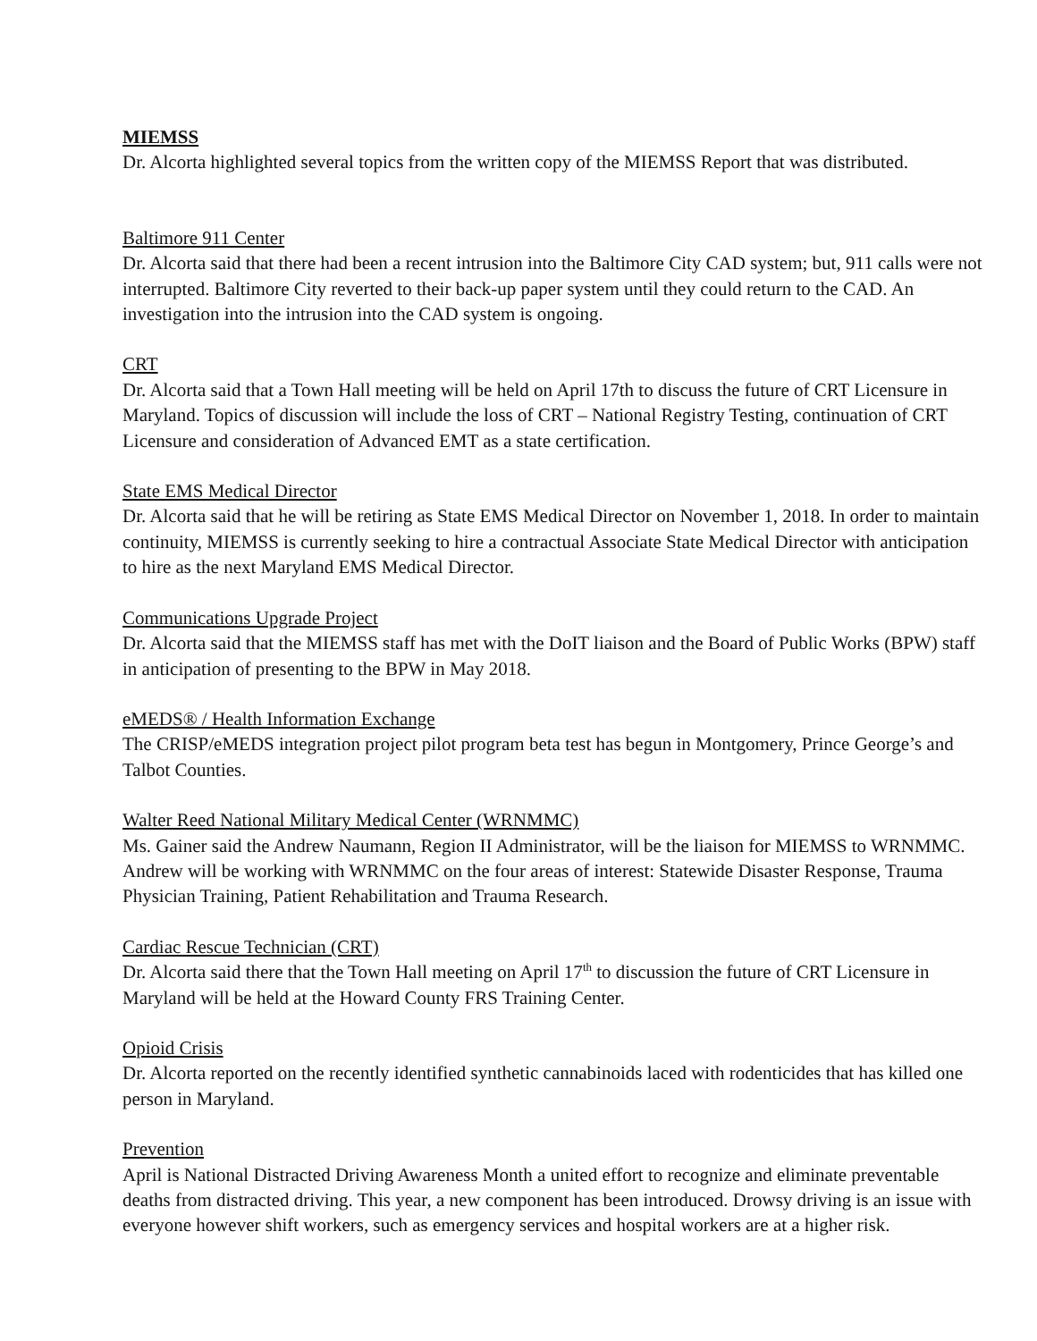MIEMSS
Dr. Alcorta highlighted several topics from the written copy of the MIEMSS Report that was distributed.
Baltimore 911 Center
Dr. Alcorta said that there had been a recent intrusion into the Baltimore City CAD system; but, 911 calls were not interrupted. Baltimore City reverted to their back-up paper system until they could return to the CAD. An investigation into the intrusion into the CAD system is ongoing.
CRT
Dr. Alcorta said that a Town Hall meeting will be held on April 17th to discuss the future of CRT Licensure in Maryland. Topics of discussion will include the loss of CRT – National Registry Testing, continuation of CRT Licensure and consideration of Advanced EMT as a state certification.
State EMS Medical Director
Dr. Alcorta said that he will be retiring as State EMS Medical Director on November 1, 2018. In order to maintain continuity, MIEMSS is currently seeking to hire a contractual Associate State Medical Director with anticipation to hire as the next Maryland EMS Medical Director.
Communications Upgrade Project
Dr. Alcorta said that the MIEMSS staff has met with the DoIT liaison and the Board of Public Works (BPW) staff in anticipation of presenting to the BPW in May 2018.
eMEDS® / Health Information Exchange
The CRISP/eMEDS integration project pilot program beta test has begun in Montgomery, Prince George’s and Talbot Counties.
Walter Reed National Military Medical Center (WRNMMC)
Ms. Gainer said the Andrew Naumann, Region II Administrator, will be the liaison for MIEMSS to WRNMMC. Andrew will be working with WRNMMC on the four areas of interest: Statewide Disaster Response, Trauma Physician Training, Patient Rehabilitation and Trauma Research.
Cardiac Rescue Technician (CRT)
Dr. Alcorta said there that the Town Hall meeting on April 17<sup>th</sup> to discussion the future of CRT Licensure in Maryland will be held at the Howard County FRS Training Center.
Opioid Crisis
Dr. Alcorta reported on the recently identified synthetic cannabinoids laced with rodenticides that has killed one person in Maryland.
Prevention
April is National Distracted Driving Awareness Month a united effort to recognize and eliminate preventable deaths from distracted driving. This year, a new component has been introduced. Drowsy driving is an issue with everyone however shift workers, such as emergency services and hospital workers are at a higher risk.